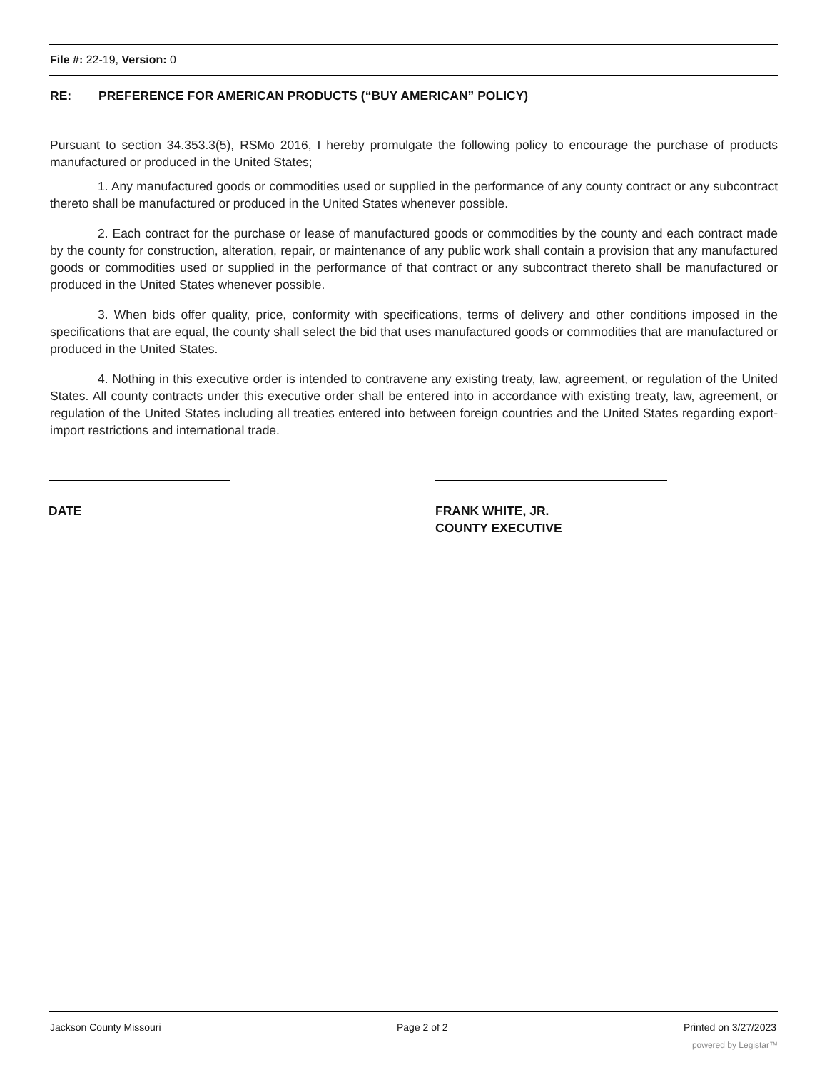File #: 22-19, Version: 0
RE: PREFERENCE FOR AMERICAN PRODUCTS (“BUY AMERICAN” POLICY)
Pursuant to section 34.353.3(5), RSMo 2016, I hereby promulgate the following policy to encourage the purchase of products manufactured or produced in the United States;
1. Any manufactured goods or commodities used or supplied in the performance of any county contract or any subcontract thereto shall be manufactured or produced in the United States whenever possible.
2. Each contract for the purchase or lease of manufactured goods or commodities by the county and each contract made by the county for construction, alteration, repair, or maintenance of any public work shall contain a provision that any manufactured goods or commodities used or supplied in the performance of that contract or any subcontract thereto shall be manufactured or produced in the United States whenever possible.
3. When bids offer quality, price, conformity with specifications, terms of delivery and other conditions imposed in the specifications that are equal, the county shall select the bid that uses manufactured goods or commodities that are manufactured or produced in the United States.
4. Nothing in this executive order is intended to contravene any existing treaty, law, agreement, or regulation of the United States. All county contracts under this executive order shall be entered into in accordance with existing treaty, law, agreement, or regulation of the United States including all treaties entered into between foreign countries and the United States regarding export-import restrictions and international trade.
DATE FRANK WHITE, JR.
COUNTY EXECUTIVE
Jackson County Missouri Page 2 of 2 Printed on 3/27/2023
powered by Legistar™